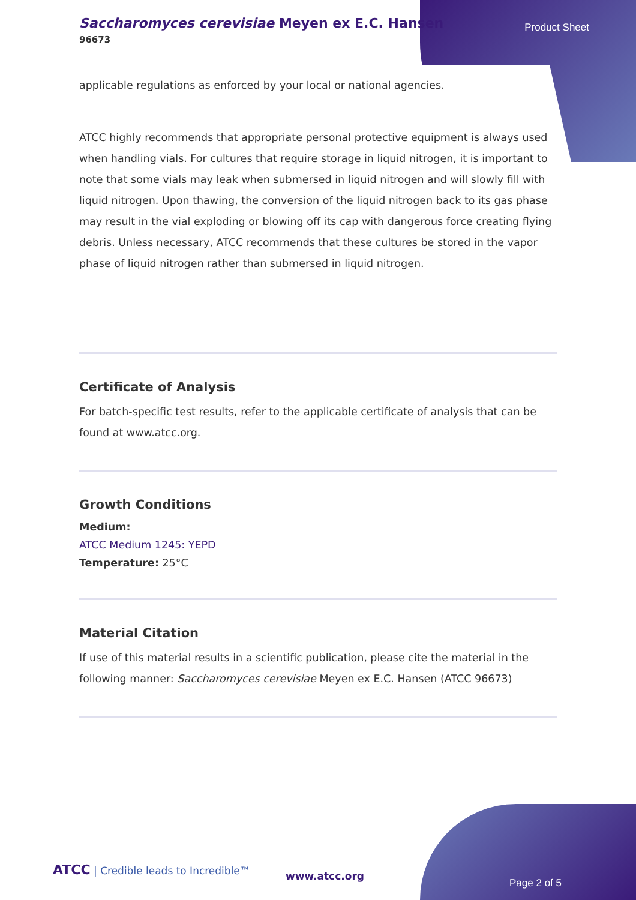Saccharomyces cerevisiae Meyen ex E.C. Hansen
96673
Product Sheet
applicable regulations as enforced by your local or national agencies.
ATCC highly recommends that appropriate personal protective equipment is always used when handling vials. For cultures that require storage in liquid nitrogen, it is important to note that some vials may leak when submersed in liquid nitrogen and will slowly fill with liquid nitrogen. Upon thawing, the conversion of the liquid nitrogen back to its gas phase may result in the vial exploding or blowing off its cap with dangerous force creating flying debris. Unless necessary, ATCC recommends that these cultures be stored in the vapor phase of liquid nitrogen rather than submersed in liquid nitrogen.
Certificate of Analysis
For batch-specific test results, refer to the applicable certificate of analysis that can be found at www.atcc.org.
Growth Conditions
Medium:
ATCC Medium 1245: YEPD
Temperature: 25°C
Material Citation
If use of this material results in a scientific publication, please cite the material in the following manner: Saccharomyces cerevisiae Meyen ex E.C. Hansen (ATCC 96673)
ATCC | Credible leads to Incredible™
www.atcc.org
Page 2 of 5